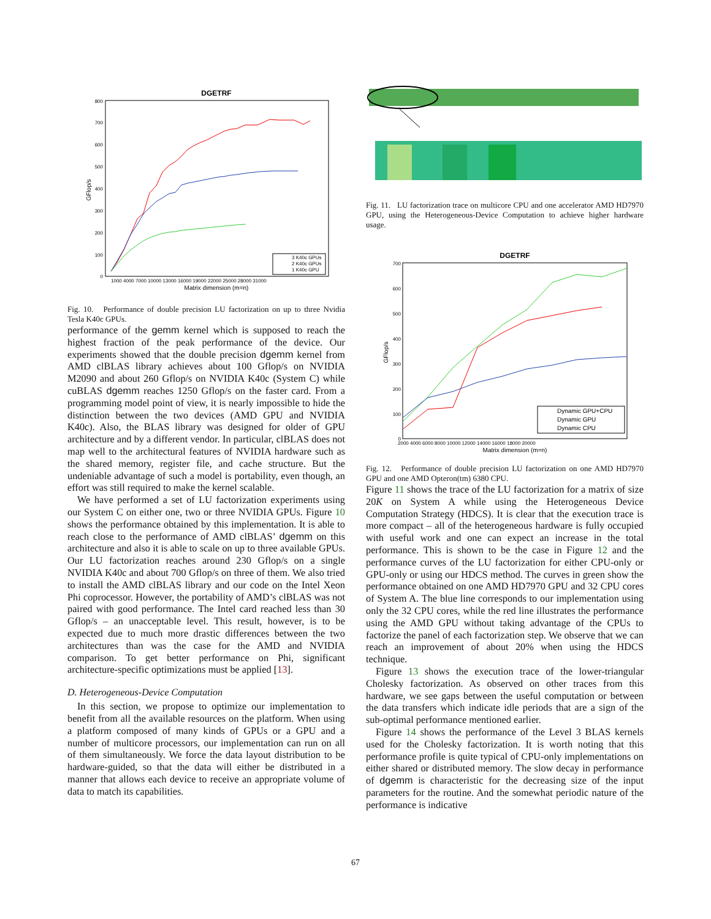DGETRF
800
700
600
500
400
300
200
100
0
GFlop/s
1000 4000 7000 10000 13000 16000 19000 22000 25000 28000 31000
Matrix dimension (m=n)
3 K40c GPUs
2 K40c GPUs
1 K40c GPU
Fig. 10. Performance of double precision LU factorization on up to three Nvidia Tesla K40c GPUs.
performance of the gemm kernel which is supposed to reach the highest fraction of the peak performance of the device. Our experiments showed that the double precision dgemm kernel from AMD clBLAS library achieves about 100 Gflop/s on NVIDIA M2090 and about 260 Gflop/s on NVIDIA K40c (System C) while cuBLAS dgemm reaches 1250 Gflop/s on the faster card. From a programming model point of view, it is nearly impossible to hide the distinction between the two devices (AMD GPU and NVIDIA K40c). Also, the BLAS library was designed for older of GPU architecture and by a different vendor. In particular, clBLAS does not map well to the architectural features of NVIDIA hardware such as the shared memory, register file, and cache structure. But the undeniable advantage of such a model is portability, even though, an effort was still required to make the kernel scalable.
We have performed a set of LU factorization experiments using our System C on either one, two or three NVIDIA GPUs. Figure 10 shows the performance obtained by this implementation. It is able to reach close to the performance of AMD clBLAS’ dgemm on this architecture and also it is able to scale on up to three available GPUs. Our LU factorization reaches around 230 Gflop/s on a single NVIDIA K40c and about 700 Gflop/s on three of them. We also tried to install the AMD clBLAS library and our code on the Intel Xeon Phi coprocessor. However, the portability of AMD’s clBLAS was not paired with good performance. The Intel card reached less than 30 Gflop/s – an unacceptable level. This result, however, is to be expected due to much more drastic differences between the two architectures than was the case for the AMD and NVIDIA comparison. To get better performance on Phi, significant architecture-specific optimizations must be applied [13].
D. Heterogeneous-Device Computation
In this section, we propose to optimize our implementation to benefit from all the available resources on the platform. When using a platform composed of many kinds of GPUs or a GPU and a number of multicore processors, our implementation can run on all of them simultaneously. We force the data layout distribution to be hardware-guided, so that the data will either be distributed in a manner that allows each device to receive an appropriate volume of data to match its capabilities.
Fig. 11. LU factorization trace on multicore CPU and one accelerator AMD HD7970 GPU, using the Heterogeneous-Device Computation to achieve higher hardware usage.
DGETRF
700
600
500
400
300
200
100
0
GFlop/s
2000 4000 6000 8000 10000 12000 14000 16000 18000 20000
Matrix dimension (m=n)
Dynamic GPU+CPU
Dynamic GPU
Dynamic CPU
Fig. 12. Performance of double precision LU factorization on one AMD HD7970 GPU and one AMD Opteron(tm) 6380 CPU.
Figure 11 shows the trace of the LU factorization for a matrix of size 20K on System A while using the Heterogeneous Device Computation Strategy (HDCS). It is clear that the execution trace is more compact – all of the heterogeneous hardware is fully occupied with useful work and one can expect an increase in the total performance. This is shown to be the case in Figure 12 and the performance curves of the LU factorization for either CPU-only or GPU-only or using our HDCS method. The curves in green show the performance obtained on one AMD HD7970 GPU and 32 CPU cores of System A. The blue line corresponds to our implementation using only the 32 CPU cores, while the red line illustrates the performance using the AMD GPU without taking advantage of the CPUs to factorize the panel of each factorization step. We observe that we can reach an improvement of about 20% when using the HDCS technique.
Figure 13 shows the execution trace of the lower-triangular Cholesky factorization. As observed on other traces from this hardware, we see gaps between the useful computation or between the data transfers which indicate idle periods that are a sign of the sub-optimal performance mentioned earlier.
Figure 14 shows the performance of the Level 3 BLAS kernels used for the Cholesky factorization. It is worth noting that this performance profile is quite typical of CPU-only implementations on either shared or distributed memory. The slow decay in performance of dgemm is characteristic for the decreasing size of the input parameters for the routine. And the somewhat periodic nature of the performance is indicative
67